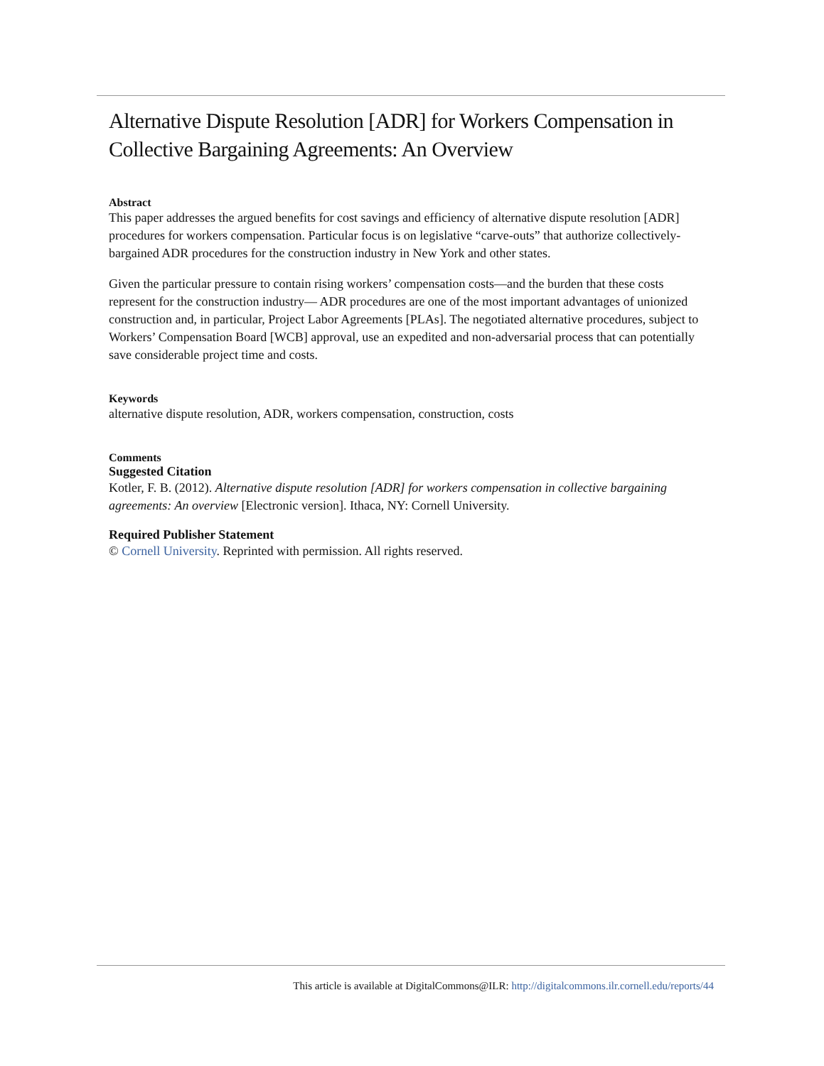Alternative Dispute Resolution [ADR] for Workers Compensation in Collective Bargaining Agreements: An Overview
Abstract
This paper addresses the argued benefits for cost savings and efficiency of alternative dispute resolution [ADR] procedures for workers compensation. Particular focus is on legislative “carve-outs” that authorize collectively-bargained ADR procedures for the construction industry in New York and other states.
Given the particular pressure to contain rising workers’ compensation costs—and the burden that these costs represent for the construction industry— ADR procedures are one of the most important advantages of unionized construction and, in particular, Project Labor Agreements [PLAs]. The negotiated alternative procedures, subject to Workers’ Compensation Board [WCB] approval, use an expedited and non-adversarial process that can potentially save considerable project time and costs.
Keywords
alternative dispute resolution, ADR, workers compensation, construction, costs
Comments
Suggested Citation
Kotler, F. B. (2012). Alternative dispute resolution [ADR] for workers compensation in collective bargaining agreements: An overview [Electronic version]. Ithaca, NY: Cornell University.
Required Publisher Statement
© Cornell University. Reprinted with permission. All rights reserved.
This article is available at DigitalCommons@ILR: http://digitalcommons.ilr.cornell.edu/reports/44